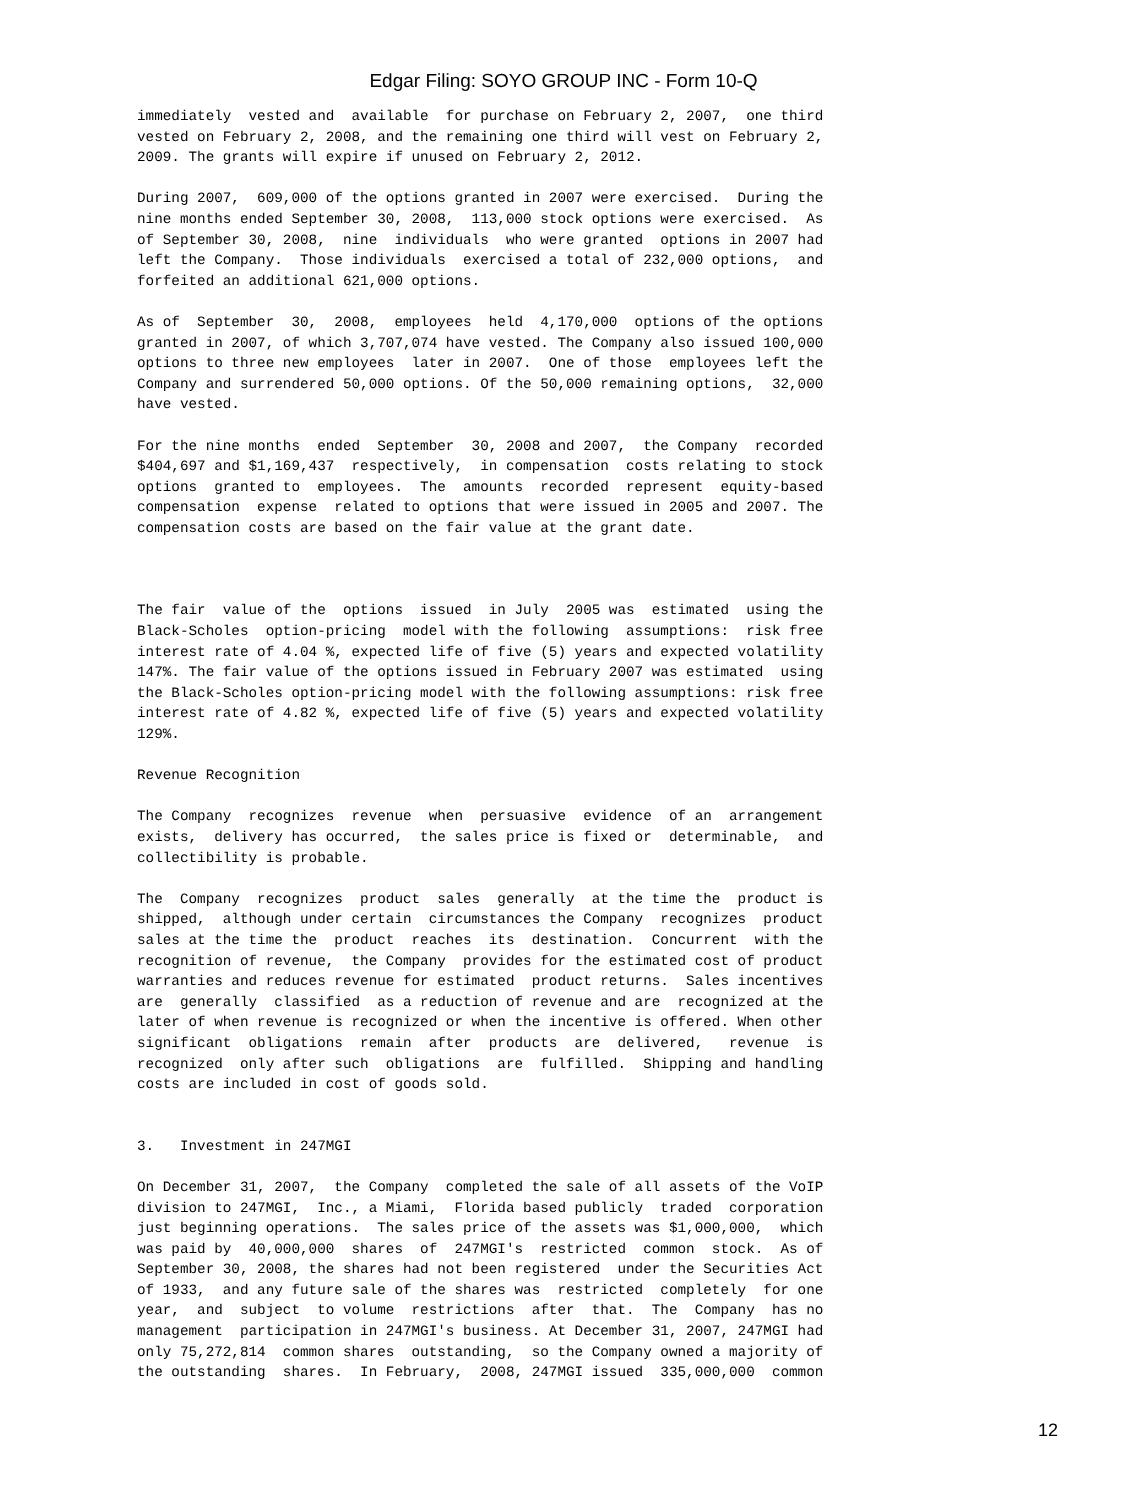Edgar Filing: SOYO GROUP INC - Form 10-Q
immediately  vested and  available  for purchase on February 2, 2007,  one third
vested on February 2, 2008, and the remaining one third will vest on February 2,
2009. The grants will expire if unused on February 2, 2012.
During 2007,  609,000 of the options granted in 2007 were exercised.  During the
nine months ended September 30, 2008,  113,000 stock options were exercised.  As
of September 30, 2008,  nine  individuals  who were granted  options in 2007 had
left the Company.  Those individuals  exercised a total of 232,000 options,  and
forfeited an additional 621,000 options.
As of  September  30,  2008,  employees  held  4,170,000  options of the options
granted in 2007, of which 3,707,074 have vested. The Company also issued 100,000
options to three new employees  later in 2007.  One of those  employees left the
Company and surrendered 50,000 options. Of the 50,000 remaining options,  32,000
have vested.
For the nine months  ended  September  30, 2008 and 2007,  the Company  recorded
$404,697 and $1,169,437  respectively,  in compensation  costs relating to stock
options  granted to  employees.  The  amounts  recorded  represent  equity-based
compensation  expense  related to options that were issued in 2005 and 2007. The
compensation costs are based on the fair value at the grant date.
The fair  value of the  options  issued  in July  2005 was  estimated  using the
Black-Scholes  option-pricing  model with the following  assumptions:  risk free
interest rate of 4.04 %, expected life of five (5) years and expected volatility
147%. The fair value of the options issued in February 2007 was estimated  using
the Black-Scholes option-pricing model with the following assumptions: risk free
interest rate of 4.82 %, expected life of five (5) years and expected volatility
129%.
Revenue Recognition
The Company  recognizes  revenue  when  persuasive  evidence  of an  arrangement
exists,  delivery has occurred,  the sales price is fixed or  determinable,  and
collectibility is probable.
The  Company  recognizes  product  sales  generally  at the time the  product is
shipped,  although under certain  circumstances the Company  recognizes  product
sales at the time the  product  reaches  its  destination.  Concurrent  with the
recognition of revenue,  the Company  provides for the estimated cost of product
warranties and reduces revenue for estimated  product returns.  Sales incentives
are  generally  classified  as a reduction of revenue and are  recognized at the
later of when revenue is recognized or when the incentive is offered. When other
significant  obligations  remain  after  products  are  delivered,   revenue  is
recognized  only after such  obligations  are  fulfilled.  Shipping and handling
costs are included in cost of goods sold.
3.   Investment in 247MGI
On December 31, 2007,  the Company  completed the sale of all assets of the VoIP
division to 247MGI,  Inc., a Miami,  Florida based publicly  traded  corporation
just beginning operations.  The sales price of the assets was $1,000,000,  which
was paid by  40,000,000  shares  of  247MGI's  restricted  common  stock.  As of
September 30, 2008, the shares had not been registered  under the Securities Act
of 1933,  and any future sale of the shares was  restricted  completely  for one
year,  and  subject  to volume  restrictions  after  that.  The  Company  has no
management  participation in 247MGI's business. At December 31, 2007, 247MGI had
only 75,272,814  common shares  outstanding,  so the Company owned a majority of
the outstanding  shares.  In February,  2008, 247MGI issued  335,000,000  common
12